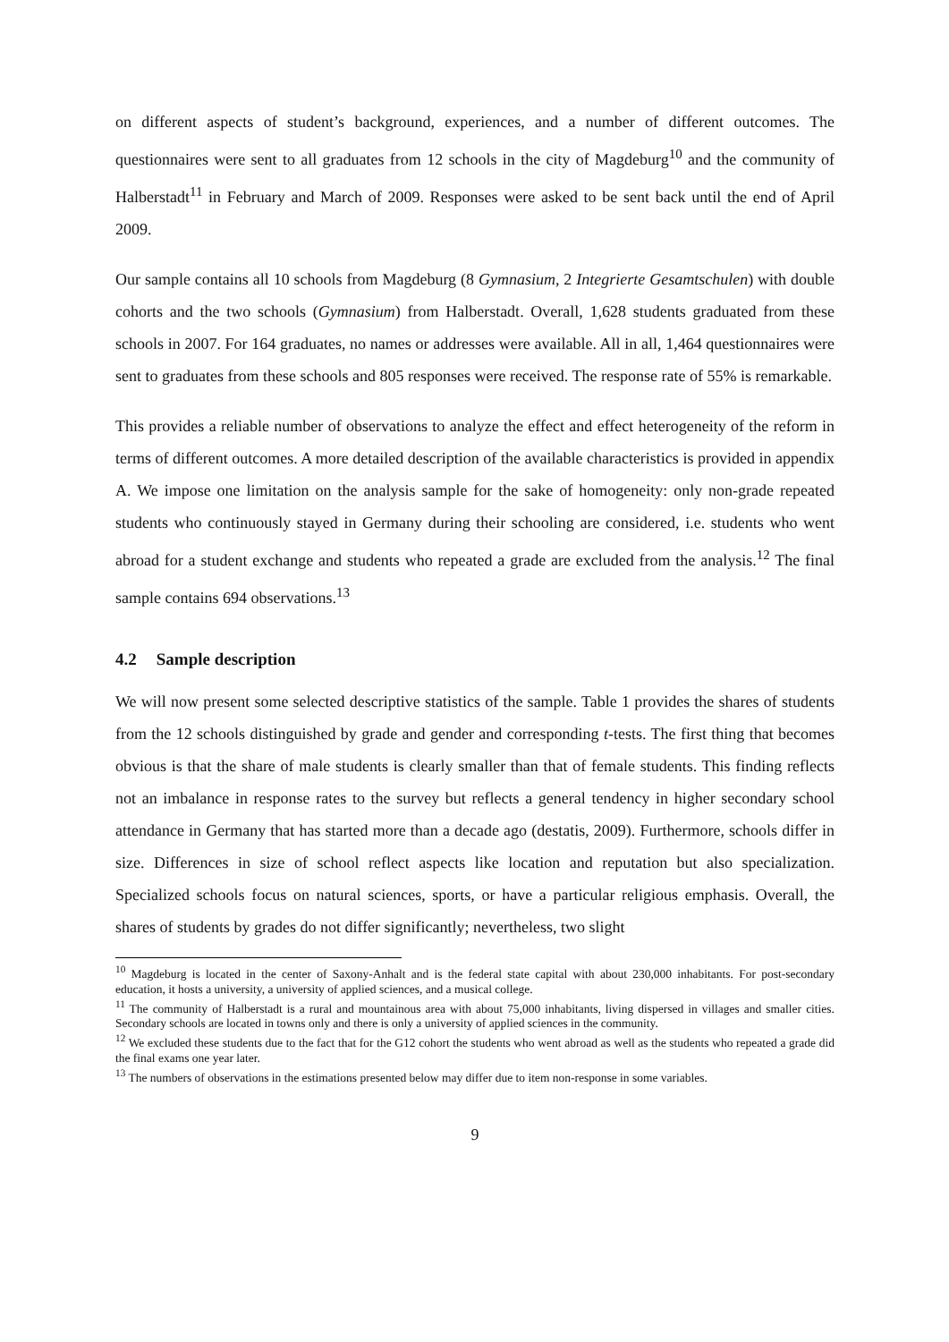on different aspects of student’s background, experiences, and a number of different outcomes. The questionnaires were sent to all graduates from 12 schools in the city of Magdeburg<sup>10</sup> and the community of Halberstadt<sup>11</sup> in February and March of 2009. Responses were asked to be sent back until the end of April 2009.
Our sample contains all 10 schools from Magdeburg (8 Gymnasium, 2 Integrierte Gesamtschulen) with double cohorts and the two schools (Gymnasium) from Halberstadt. Overall, 1,628 students graduated from these schools in 2007. For 164 graduates, no names or addresses were available. All in all, 1,464 questionnaires were sent to graduates from these schools and 805 responses were received. The response rate of 55% is remarkable.
This provides a reliable number of observations to analyze the effect and effect heterogeneity of the reform in terms of different outcomes. A more detailed description of the available characteristics is provided in appendix A. We impose one limitation on the analysis sample for the sake of homogeneity: only non-grade repeated students who continuously stayed in Germany during their schooling are considered, i.e. students who went abroad for a student exchange and students who repeated a grade are excluded from the analysis.<sup>12</sup> The final sample contains 694 observations.<sup>13</sup>
4.2 Sample description
We will now present some selected descriptive statistics of the sample. Table 1 provides the shares of students from the 12 schools distinguished by grade and gender and corresponding t-tests. The first thing that becomes obvious is that the share of male students is clearly smaller than that of female students. This finding reflects not an imbalance in response rates to the survey but reflects a general tendency in higher secondary school attendance in Germany that has started more than a decade ago (destatis, 2009). Furthermore, schools differ in size. Differences in size of school reflect aspects like location and reputation but also specialization. Specialized schools focus on natural sciences, sports, or have a particular religious emphasis. Overall, the shares of students by grades do not differ significantly; nevertheless, two slight
<sup>10</sup> Magdeburg is located in the center of Saxony-Anhalt and is the federal state capital with about 230,000 inhabitants. For post-secondary education, it hosts a university, a university of applied sciences, and a musical college.
<sup>11</sup> The community of Halberstadt is a rural and mountainous area with about 75,000 inhabitants, living dispersed in villages and smaller cities. Secondary schools are located in towns only and there is only a university of applied sciences in the community.
<sup>12</sup> We excluded these students due to the fact that for the G12 cohort the students who went abroad as well as the students who repeated a grade did the final exams one year later.
<sup>13</sup> The numbers of observations in the estimations presented below may differ due to item non-response in some variables.
9